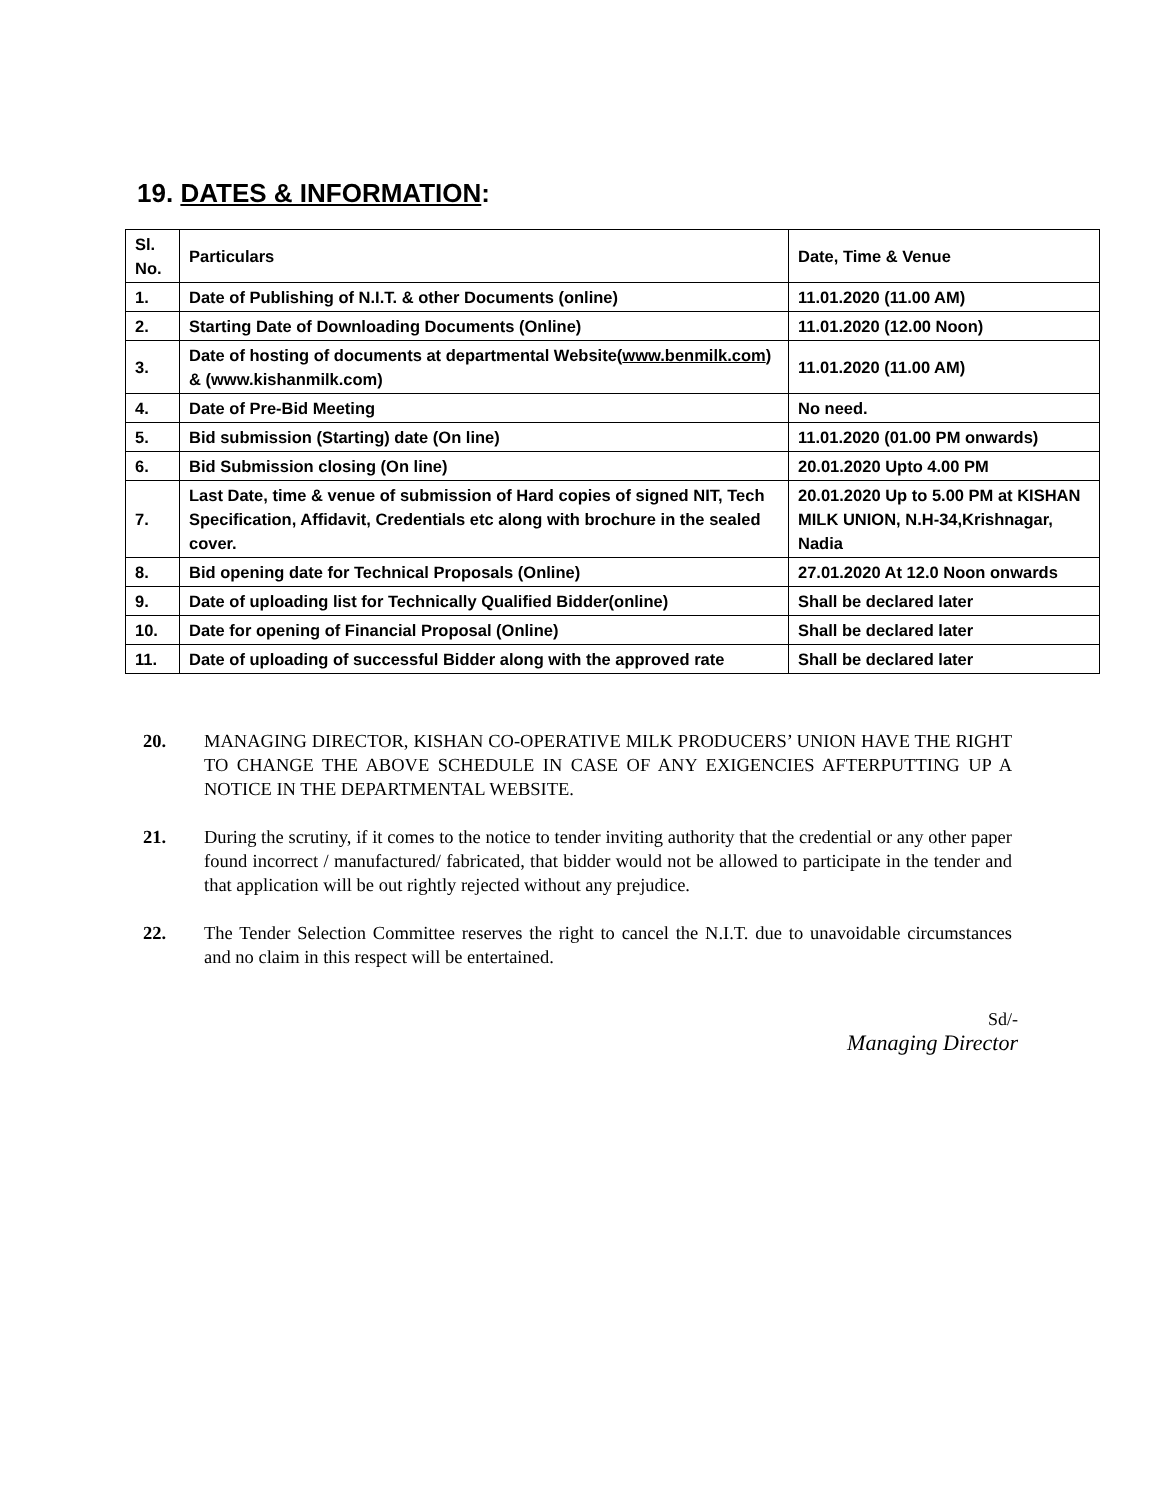19. DATES & INFORMATION:
| Sl. No. | Particulars | Date, Time & Venue |
| --- | --- | --- |
| 1. | Date of Publishing of N.I.T. & other Documents (online) | 11.01.2020 (11.00 AM) |
| 2. | Starting Date of Downloading Documents (Online) | 11.01.2020 (12.00 Noon) |
| 3. | Date of hosting of documents at departmental Website( www.benmilk.com ) & (www.kishanmilk.com) | 11.01.2020 (11.00 AM) |
| 4. | Date of Pre-Bid Meeting | No need. |
| 5. | Bid submission (Starting) date (On line) | 11.01.2020 (01.00 PM onwards) |
| 6. | Bid Submission closing (On line) | 20.01.2020 Upto 4.00 PM |
| 7. | Last Date, time & venue of submission of Hard copies of signed NIT, Tech Specification, Affidavit, Credentials etc along with brochure in the sealed cover. | 20.01.2020 Up to 5.00 PM at KISHAN MILK UNION, N.H-34,Krishnagar, Nadia |
| 8. | Bid opening date for Technical Proposals (Online) | 27.01.2020 At 12.0 Noon onwards |
| 9. | Date of uploading list for Technically Qualified Bidder(online) | Shall be declared later |
| 10. | Date for opening of Financial Proposal (Online) | Shall be declared later |
| 11. | Date of uploading of successful Bidder along with the approved rate | Shall be declared later |
20. MANAGING DIRECTOR, KISHAN CO-OPERATIVE MILK PRODUCERS’ UNION HAVE THE RIGHT TO CHANGE THE ABOVE SCHEDULE IN CASE OF ANY EXIGENCIES AFTERPUTTING UP A NOTICE IN THE DEPARTMENTAL WEBSITE.
21. During the scrutiny, if it comes to the notice to tender inviting authority that the credential or any other paper found incorrect / manufactured/ fabricated, that bidder would not be allowed to participate in the tender and that application will be out rightly rejected without any prejudice.
22. The Tender Selection Committee reserves the right to cancel the N.I.T. due to unavoidable circumstances and no claim in this respect will be entertained.
Sd/-
Managing Director